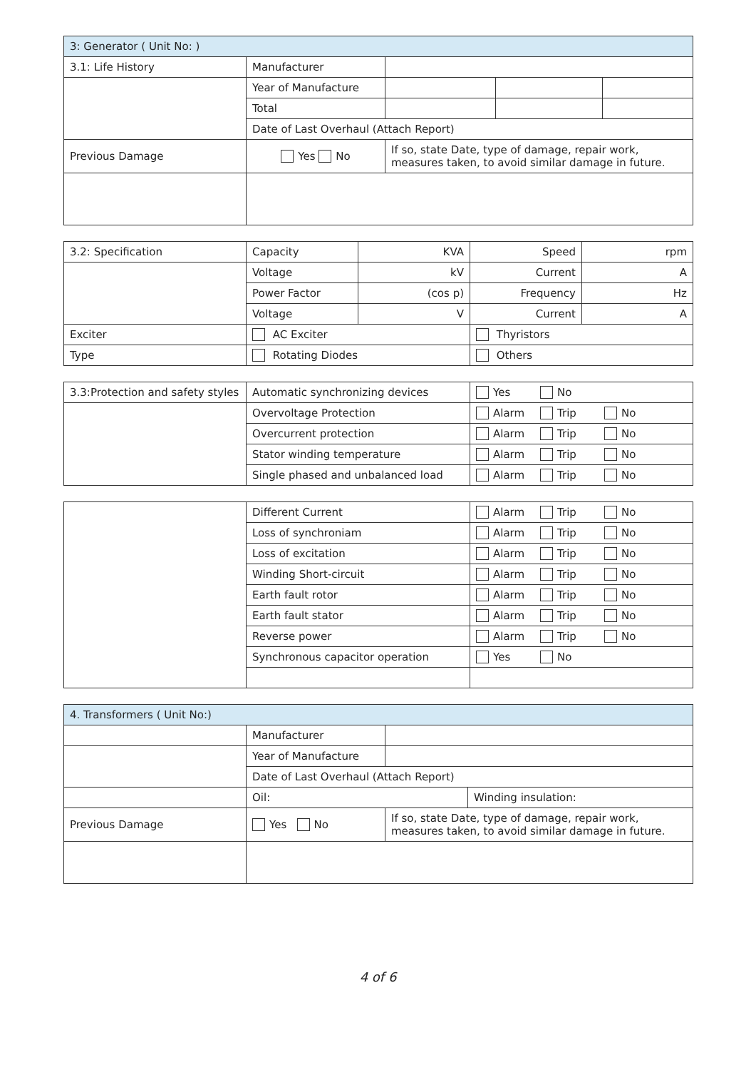| 3: Generator ( Unit No: ) | | | | |
| --- | --- | --- | --- | --- |
| 3.1: Life History | Manufacturer | | | |
| | Year of Manufacture | | | |
| | Total | | | |
| | Date of Last Overhaul (Attach Report) | | | |
| Previous Damage | Yes No | If so, state Date, type of damage, repair work, measures taken, to avoid similar damage in future. | | |
| 3.2: Specification | Capacity | KVA | Speed | rpm |
| | Voltage | kV | Current | A |
| | Power Factor | (cos p) | Frequency | Hz |
| | Voltage | V | Current | A |
| Exciter | AC Exciter | | Thyristors | |
| Type | Rotating Diodes | | Others | |
| 3.3:Protection and safety styles | Automatic synchronizing devices | Yes No |
| | Overvoltage Protection | Alarm Trip No |
| | Overcurrent protection | Alarm Trip No |
| | Stator winding temperature | Alarm Trip No |
| | Single phased and unbalanced load | Alarm Trip No |
| | Different Current | Alarm Trip No |
| | Loss of synchroniam | Alarm Trip No |
| | Loss of excitation | Alarm Trip No |
| | Winding Short-circuit | Alarm Trip No |
| | Earth fault rotor | Alarm Trip No |
| | Earth fault stator | Alarm Trip No |
| | Reverse power | Alarm Trip No |
| | Synchronous capacitor operation | Yes No |
| 4. Transformers ( Unit No:) | | | |
| --- | --- | --- | --- |
| | Manufacturer | | |
| | Year of Manufacture | | |
| | Date of Last Overhaul (Attach Report) | | |
| | Oil: | | Winding insulation: |
| Previous Damage | Yes No | If so, state Date, type of damage, repair work, measures taken, to avoid similar damage in future. | |
4 of 6